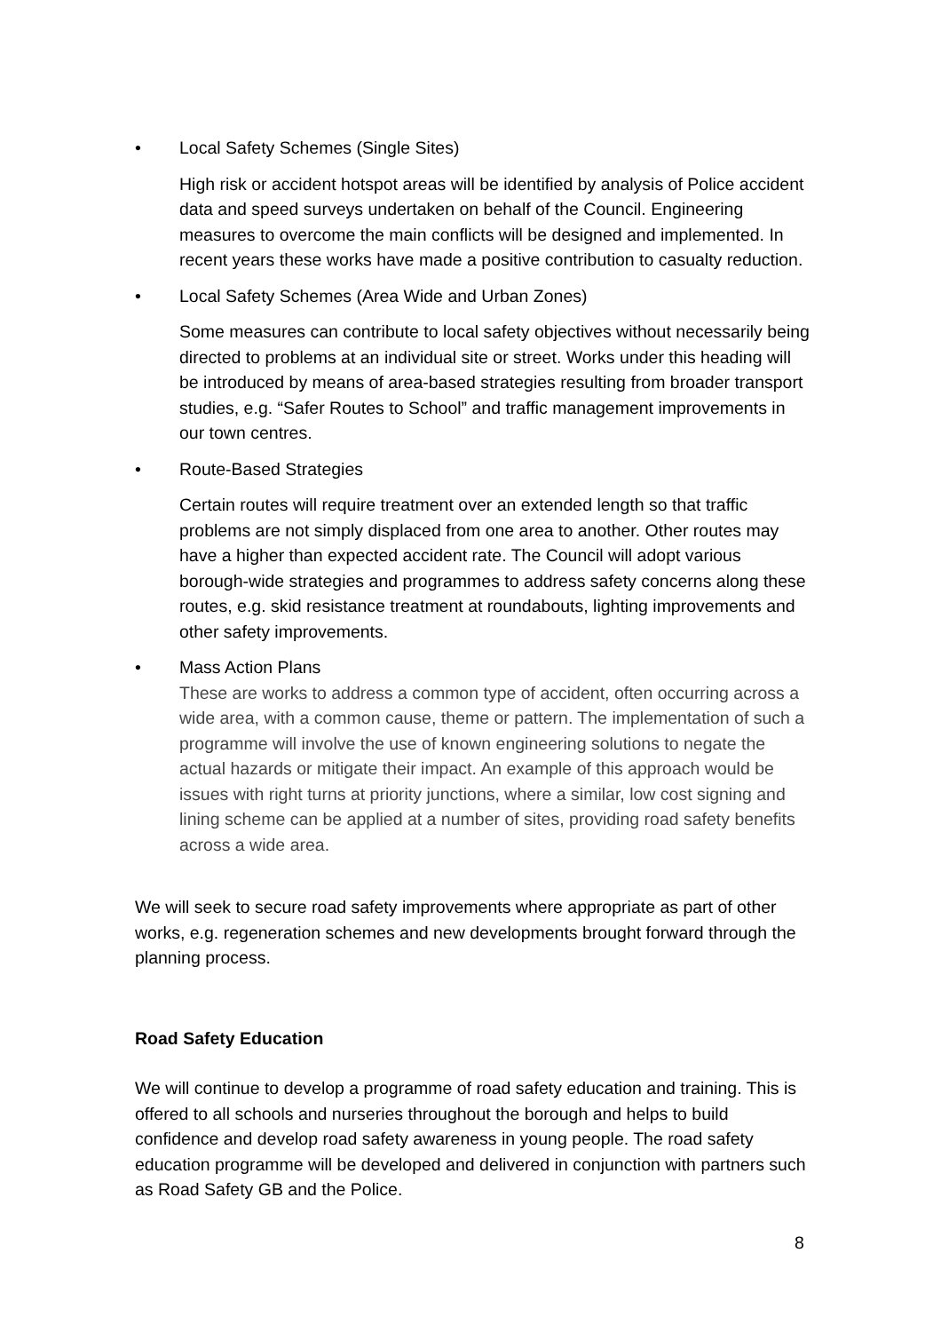• Local Safety Schemes (Single Sites)
High risk or accident hotspot areas will be identified by analysis of Police accident data and speed surveys undertaken on behalf of the Council. Engineering measures to overcome the main conflicts will be designed and implemented. In recent years these works have made a positive contribution to casualty reduction.
• Local Safety Schemes (Area Wide and Urban Zones)
Some measures can contribute to local safety objectives without necessarily being directed to problems at an individual site or street. Works under this heading will be introduced by means of area-based strategies resulting from broader transport studies, e.g. “Safer Routes to School” and traffic management improvements in our town centres.
• Route-Based Strategies
Certain routes will require treatment over an extended length so that traffic problems are not simply displaced from one area to another. Other routes may have a higher than expected accident rate. The Council will adopt various borough-wide strategies and programmes to address safety concerns along these routes, e.g. skid resistance treatment at roundabouts, lighting improvements and other safety improvements.
• Mass Action Plans
These are works to address a common type of accident, often occurring across a wide area, with a common cause, theme or pattern. The implementation of such a programme will involve the use of known engineering solutions to negate the actual hazards or mitigate their impact. An example of this approach would be issues with right turns at priority junctions, where a similar, low cost signing and lining scheme can be applied at a number of sites, providing road safety benefits across a wide area.
We will seek to secure road safety improvements where appropriate as part of other works, e.g. regeneration schemes and new developments brought forward through the planning process.
Road Safety Education
We will continue to develop a programme of road safety education and training. This is offered to all schools and nurseries throughout the borough and helps to build confidence and develop road safety awareness in young people. The road safety education programme will be developed and delivered in conjunction with partners such as Road Safety GB and the Police.
8